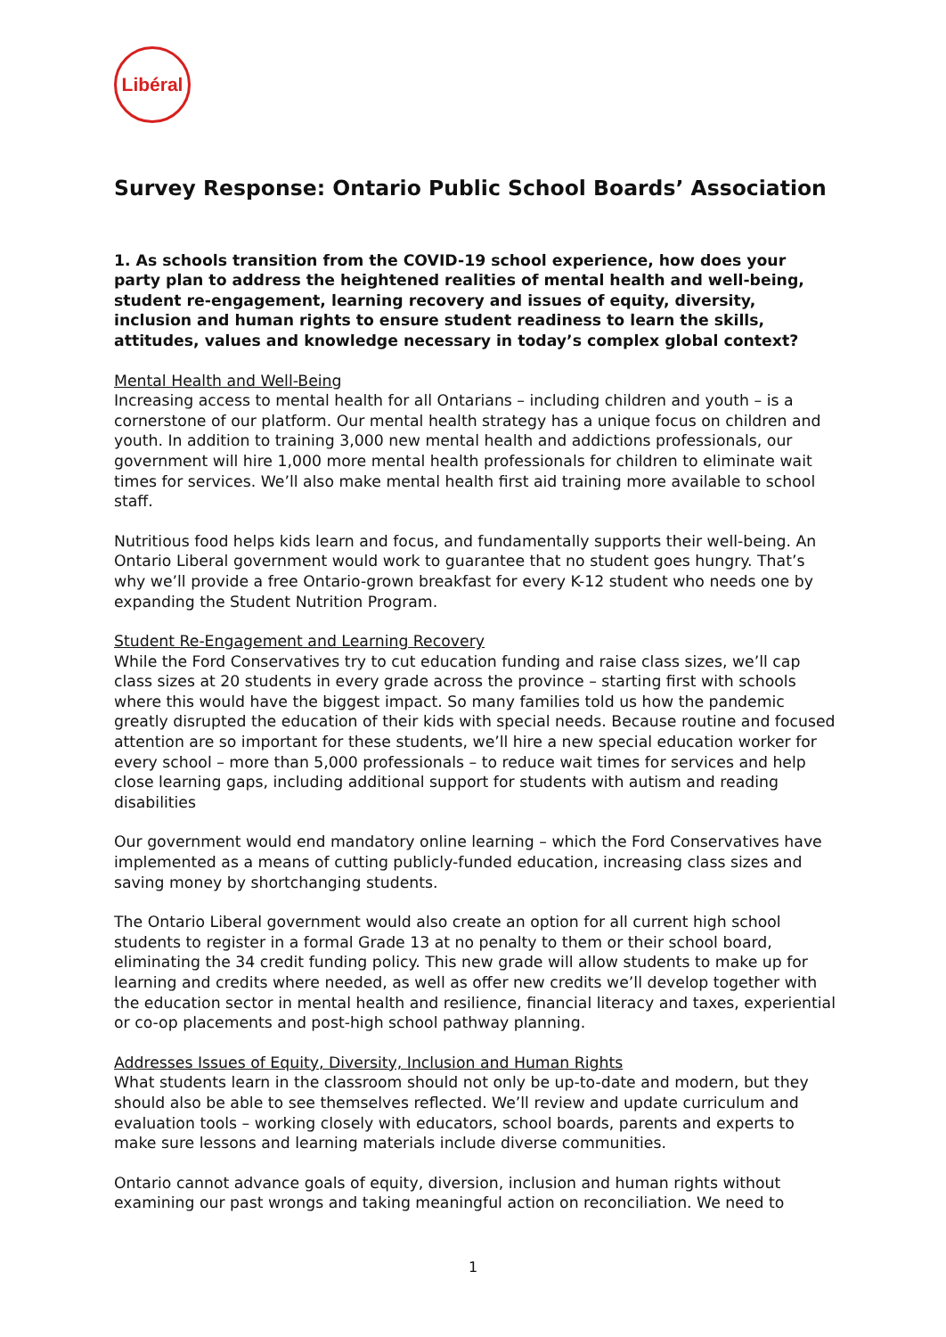Libéral
Survey Response: Ontario Public School Boards’ Association
1. As schools transition from the COVID-19 school experience, how does your party plan to address the heightened realities of mental health and well-being, student re-engagement, learning recovery and issues of equity, diversity, inclusion and human rights to ensure student readiness to learn the skills, attitudes, values and knowledge necessary in today’s complex global context?
Mental Health and Well-Being
Increasing access to mental health for all Ontarians – including children and youth – is a cornerstone of our platform. Our mental health strategy has a unique focus on children and youth. In addition to training 3,000 new mental health and addictions professionals, our government will hire 1,000 more mental health professionals for children to eliminate wait times for services. We’ll also make mental health first aid training more available to school staff.
Nutritious food helps kids learn and focus, and fundamentally supports their well-being. An Ontario Liberal government would work to guarantee that no student goes hungry. That’s why we’ll provide a free Ontario-grown breakfast for every K-12 student who needs one by expanding the Student Nutrition Program.
Student Re-Engagement and Learning Recovery
While the Ford Conservatives try to cut education funding and raise class sizes, we’ll cap class sizes at 20 students in every grade across the province – starting first with schools where this would have the biggest impact. So many families told us how the pandemic greatly disrupted the education of their kids with special needs. Because routine and focused attention are so important for these students, we’ll hire a new special education worker for every school – more than 5,000 professionals – to reduce wait times for services and help close learning gaps, including additional support for students with autism and reading disabilities
Our government would end mandatory online learning – which the Ford Conservatives have implemented as a means of cutting publicly-funded education, increasing class sizes and saving money by shortchanging students.
The Ontario Liberal government would also create an option for all current high school students to register in a formal Grade 13 at no penalty to them or their school board, eliminating the 34 credit funding policy. This new grade will allow students to make up for learning and credits where needed, as well as offer new credits we’ll develop together with the education sector in mental health and resilience, financial literacy and taxes, experiential or co-op placements and post-high school pathway planning.
Addresses Issues of Equity, Diversity, Inclusion and Human Rights
What students learn in the classroom should not only be up-to-date and modern, but they should also be able to see themselves reflected. We’ll review and update curriculum and evaluation tools – working closely with educators, school boards, parents and experts to make sure lessons and learning materials include diverse communities.
Ontario cannot advance goals of equity, diversion, inclusion and human rights without examining our past wrongs and taking meaningful action on reconciliation. We need to
1